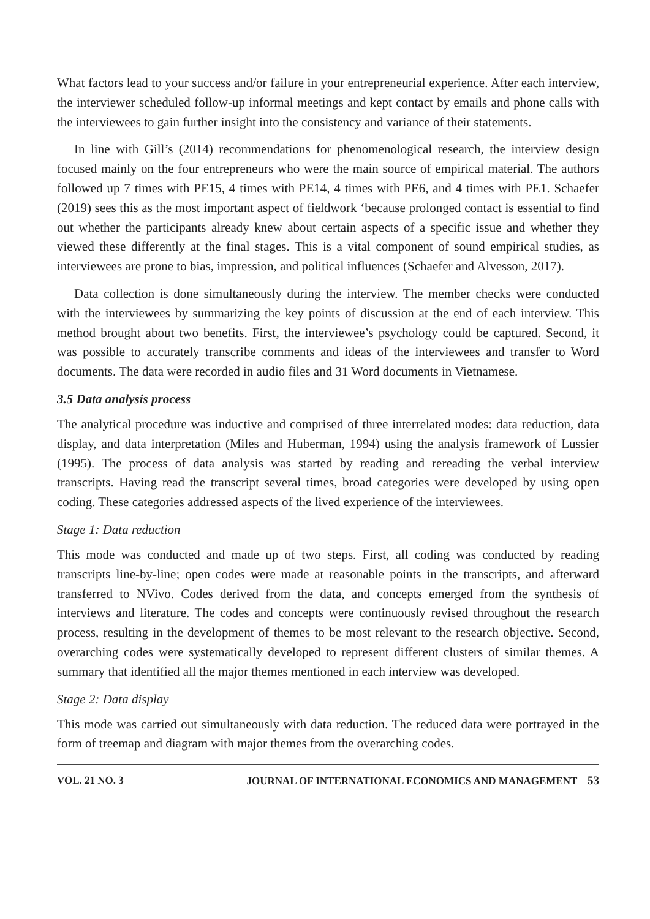What factors lead to your success and/or failure in your entrepreneurial experience. After each interview, the interviewer scheduled follow-up informal meetings and kept contact by emails and phone calls with the interviewees to gain further insight into the consistency and variance of their statements.
In line with Gill’s (2014) recommendations for phenomenological research, the interview design focused mainly on the four entrepreneurs who were the main source of empirical material. The authors followed up 7 times with PE15, 4 times with PE14, 4 times with PE6, and 4 times with PE1. Schaefer (2019) sees this as the most important aspect of fieldwork ‘because prolonged contact is essential to find out whether the participants already knew about certain aspects of a specific issue and whether they viewed these differently at the final stages. This is a vital component of sound empirical studies, as interviewees are prone to bias, impression, and political influences (Schaefer and Alvesson, 2017).
Data collection is done simultaneously during the interview. The member checks were conducted with the interviewees by summarizing the key points of discussion at the end of each interview. This method brought about two benefits. First, the interviewee’s psychology could be captured. Second, it was possible to accurately transcribe comments and ideas of the interviewees and transfer to Word documents. The data were recorded in audio files and 31 Word documents in Vietnamese.
3.5 Data analysis process
The analytical procedure was inductive and comprised of three interrelated modes: data reduction, data display, and data interpretation (Miles and Huberman, 1994) using the analysis framework of Lussier (1995). The process of data analysis was started by reading and rereading the verbal interview transcripts. Having read the transcript several times, broad categories were developed by using open coding. These categories addressed aspects of the lived experience of the interviewees.
Stage 1: Data reduction
This mode was conducted and made up of two steps. First, all coding was conducted by reading transcripts line-by-line; open codes were made at reasonable points in the transcripts, and afterward transferred to NVivo. Codes derived from the data, and concepts emerged from the synthesis of interviews and literature. The codes and concepts were continuously revised throughout the research process, resulting in the development of themes to be most relevant to the research objective. Second, overarching codes were systematically developed to represent different clusters of similar themes. A summary that identified all the major themes mentioned in each interview was developed.
Stage 2: Data display
This mode was carried out simultaneously with data reduction. The reduced data were portrayed in the form of treemap and diagram with major themes from the overarching codes.
VOL. 21 NO. 3 JOURNAL OF INTERNATIONAL ECONOMICS AND MANAGEMENT 53